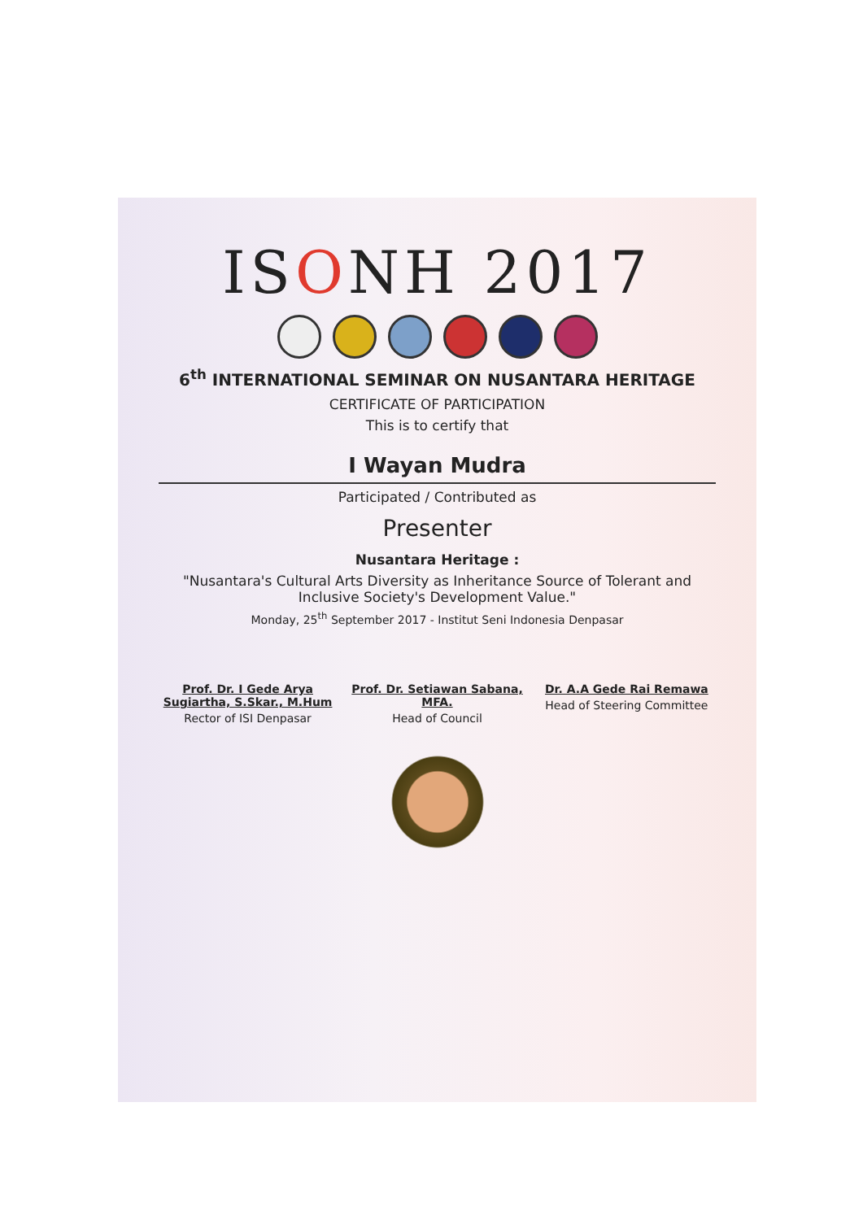ISONH 2017
6<sup>th</sup> INTERNATIONAL SEMINAR ON NUSANTARA HERITAGE
CERTIFICATE OF PARTICIPATION
This is to certify that
I Wayan Mudra
Participated / Contributed as
Presenter
Nusantara Heritage :
"Nusantara's Cultural Arts Diversity as Inheritance Source of Tolerant and Inclusive Society's Development Value."
Monday, 25<sup>th</sup> September 2017 - Institut Seni Indonesia Denpasar
Prof. Dr. I Gede Arya Sugiartha, S.Skar., M.Hum
Rector of ISI Denpasar
Prof. Dr. Setiawan Sabana, MFA.
Head of Council
Dr. A.A Gede Rai Remawa
Head of Steering Committee